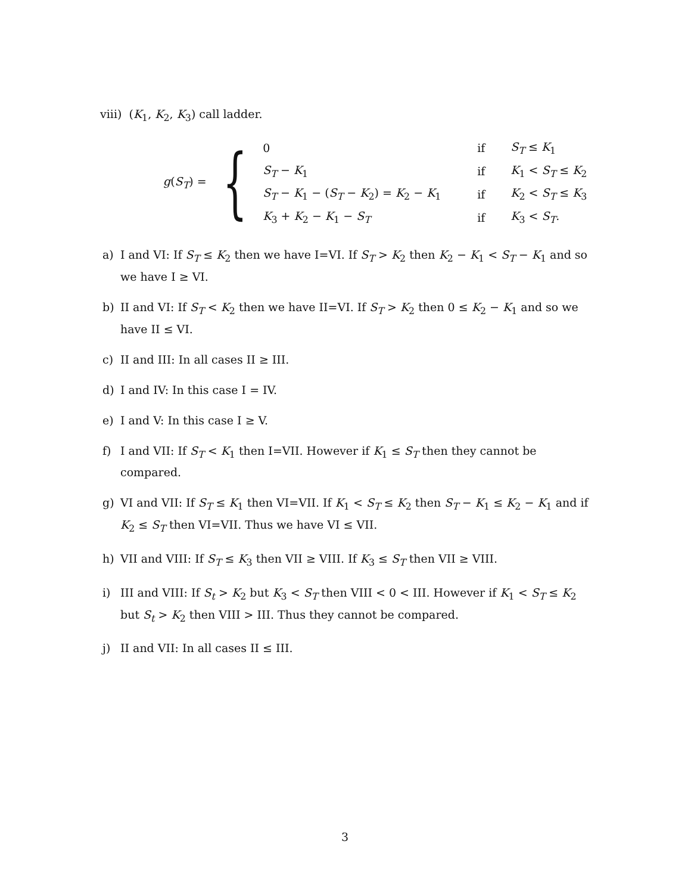viii) (K<sub>1</sub>, K<sub>2</sub>, K<sub>3</sub>) call ladder.
g(S<sub>T</sub>) = {
| 0 | if | S<sub>T</sub> ≤ K<sub>1</sub> |
| S<sub>T</sub> − K<sub>1</sub> | if | K<sub>1</sub> < S<sub>T</sub> ≤ K<sub>2</sub> |
| S<sub>T</sub> − K<sub>1</sub> − ( S<sub>T</sub> − K<sub>2</sub>) = K<sub>2</sub> − K<sub>1</sub> | if | K<sub>2</sub> < S<sub>T</sub> ≤ K<sub>3</sub> |
| K<sub>3</sub> + K<sub>2</sub> − K<sub>1</sub> − S<sub>T</sub> | if | K<sub>3</sub> < S<sub>T</sub> . |
a) I and VI: If S<sub>T</sub> ≤ K<sub>2</sub> then we have I=VI. If S<sub>T</sub> > K<sub>2</sub> then K<sub>2</sub> − K<sub>1</sub> < S<sub>T</sub> − K<sub>1</sub> and so we have I ≥ VI.
b) II and VI: If S<sub>T</sub> < K<sub>2</sub> then we have II=VI. If S<sub>T</sub> > K<sub>2</sub> then 0 ≤ K<sub>2</sub> − K<sub>1</sub> and so we have II ≤ VI.
c) II and III: In all cases II ≥ III.
d) I and IV: In this case I = IV.
e) I and V: In this case I ≥ V.
f) I and VII: If S<sub>T</sub> < K<sub>1</sub> then I=VII. However if K<sub>1</sub> ≤ S<sub>T</sub> then they cannot be compared.
g) VI and VII: If S<sub>T</sub> ≤ K<sub>1</sub> then VI=VII. If K<sub>1</sub> < S<sub>T</sub> ≤ K<sub>2</sub> then S<sub>T</sub> − K<sub>1</sub> ≤ K<sub>2</sub> − K<sub>1</sub> and if K<sub>2</sub> ≤ S<sub>T</sub> then VI=VII. Thus we have VI ≤ VII.
h) VII and VIII: If S<sub>T</sub> ≤ K<sub>3</sub> then VII ≥ VIII. If K<sub>3</sub> ≤ S<sub>T</sub> then VII ≥ VIII.
i) III and VIII: If S<sub>t</sub> > K<sub>2</sub> but K<sub>3</sub> < S<sub>T</sub> then VIII < 0 < III. However if K<sub>1</sub> < S<sub>T</sub> ≤ K<sub>2</sub> but S<sub>t</sub> > K<sub>2</sub> then VIII > III. Thus they cannot be compared.
j) II and VII: In all cases II ≤ III.
3